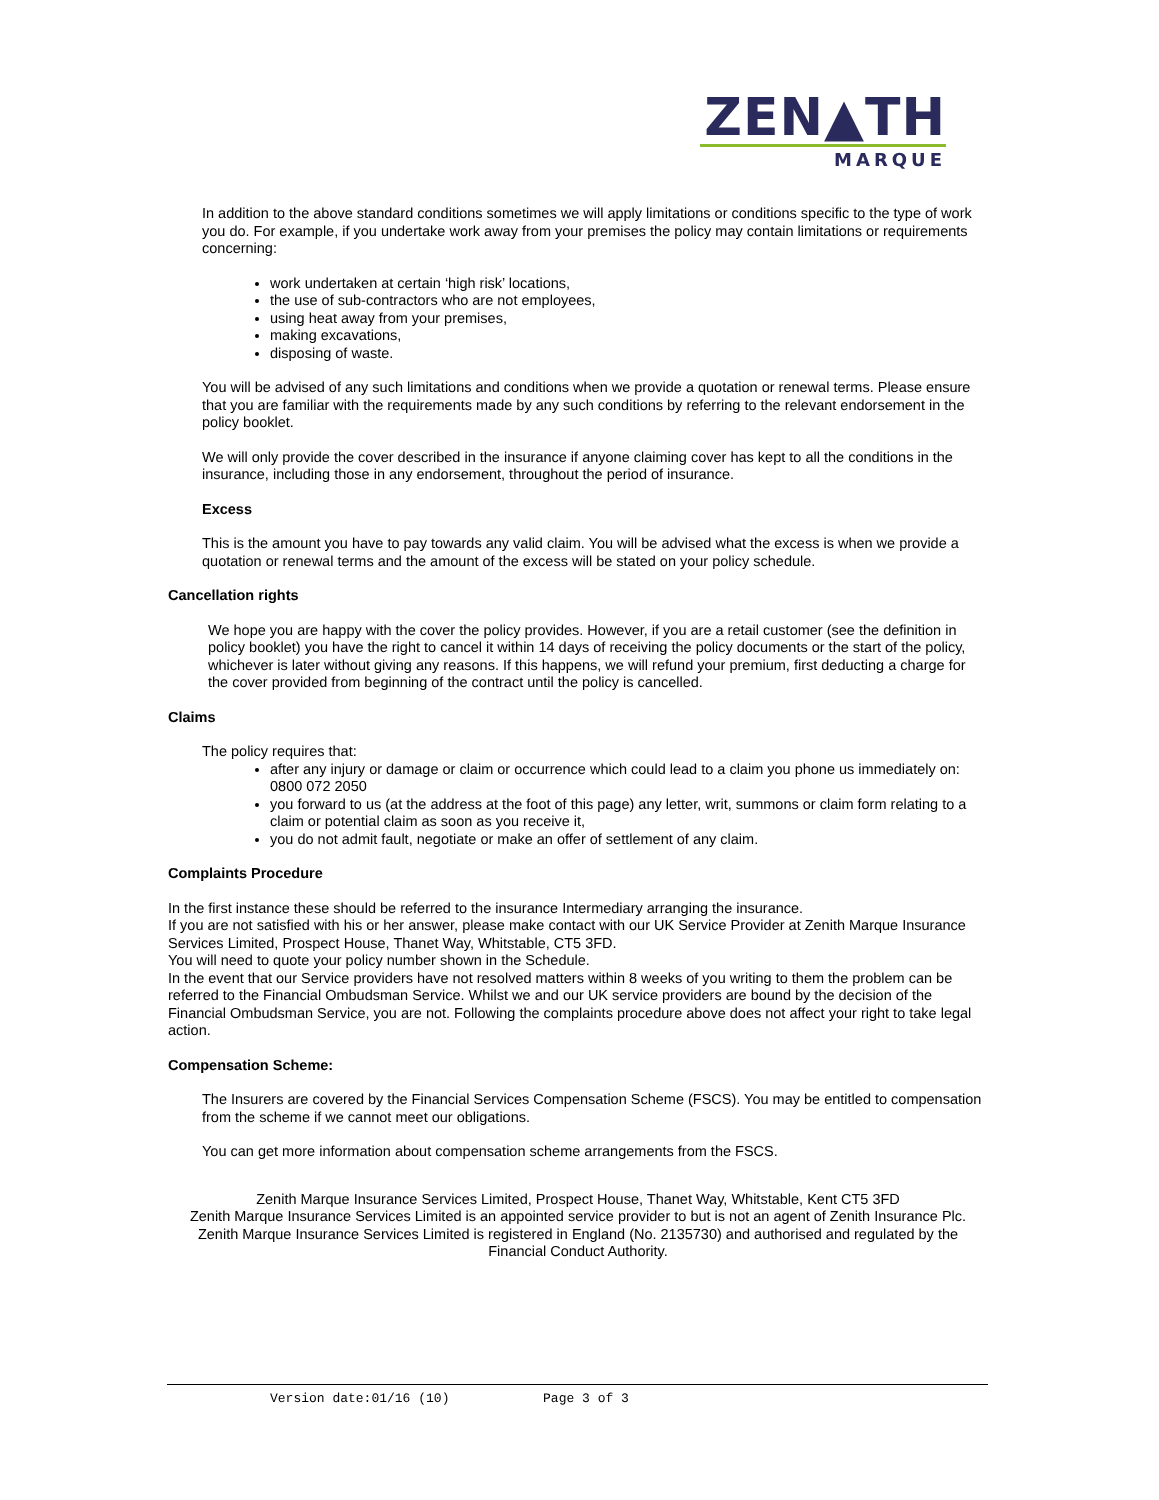ZEN▲TH
MARQUE
In addition to the above standard conditions sometimes we will apply limitations or conditions specific to the type of work you do. For example, if you undertake work away from your premises the policy may contain limitations or requirements concerning:
work undertaken at certain ‘high risk’ locations,
the use of sub-contractors who are not employees,
using heat away from your premises,
making excavations,
disposing of waste.
You will be advised of any such limitations and conditions when we provide a quotation or renewal terms. Please ensure that you are familiar with the requirements made by any such conditions by referring to the relevant endorsement in the policy booklet.
We will only provide the cover described in the insurance if anyone claiming cover has kept to all the conditions in the insurance, including those in any endorsement, throughout the period of insurance.
Excess
This is the amount you have to pay towards any valid claim. You will be advised what the excess is when we provide a quotation or renewal terms and the amount of the excess will be stated on your policy schedule.
Cancellation rights
We hope you are happy with the cover the policy provides. However, if you are a retail customer (see the definition in policy booklet) you have the right to cancel it within 14 days of receiving the policy documents or the start of the policy, whichever is later without giving any reasons. If this happens, we will refund your premium, first deducting a charge for the cover provided from beginning of the contract until the policy is cancelled.
Claims
The policy requires that:
after any injury or damage or claim or occurrence which could lead to a claim you phone us immediately on:
0800 072 2050
you forward to us (at the address at the foot of this page) any letter, writ, summons or claim form relating to a claim or potential claim as soon as you receive it,
you do not admit fault, negotiate or make an offer of settlement of any claim.
Complaints Procedure
In the first instance these should be referred to the insurance Intermediary arranging the insurance.
If you are not satisfied with his or her answer, please make contact with our UK Service Provider at Zenith Marque Insurance Services Limited, Prospect House, Thanet Way, Whitstable, CT5 3FD.
You will need to quote your policy number shown in the Schedule.
In the event that our Service providers have not resolved matters within 8 weeks of you writing to them the problem can be referred to the Financial Ombudsman Service. Whilst we and our UK service providers are bound by the decision of the Financial Ombudsman Service, you are not. Following the complaints procedure above does not affect your right to take legal action.
Compensation Scheme:
The Insurers are covered by the Financial Services Compensation Scheme (FSCS). You may be entitled to compensation from the scheme if we cannot meet our obligations.
You can get more information about compensation scheme arrangements from the FSCS.
Zenith Marque Insurance Services Limited, Prospect House, Thanet Way, Whitstable, Kent CT5 3FD
Zenith Marque Insurance Services Limited is an appointed service provider to but is not an agent of Zenith Insurance Plc.
Zenith Marque Insurance Services Limited is registered in England (No. 2135730) and authorised and regulated by the Financial Conduct Authority.
Version date:01/16 (10) Page 3 of 3